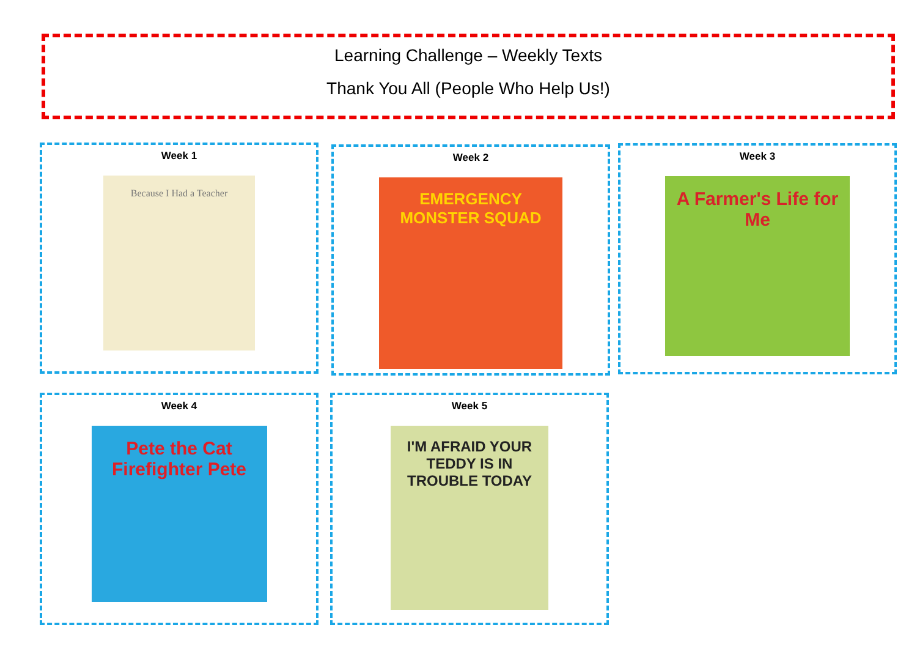Learning Challenge – Weekly Texts
Thank You All (People Who Help Us!)
Week 1
Because I Had a Teacher
Week 2
EMERGENCY MONSTER SQUAD
Week 3
A Farmer's Life for Me
Week 4
Pete the Cat
Firefighter Pete
Week 5
I'M AFRAID YOUR TEDDY IS IN TROUBLE TODAY